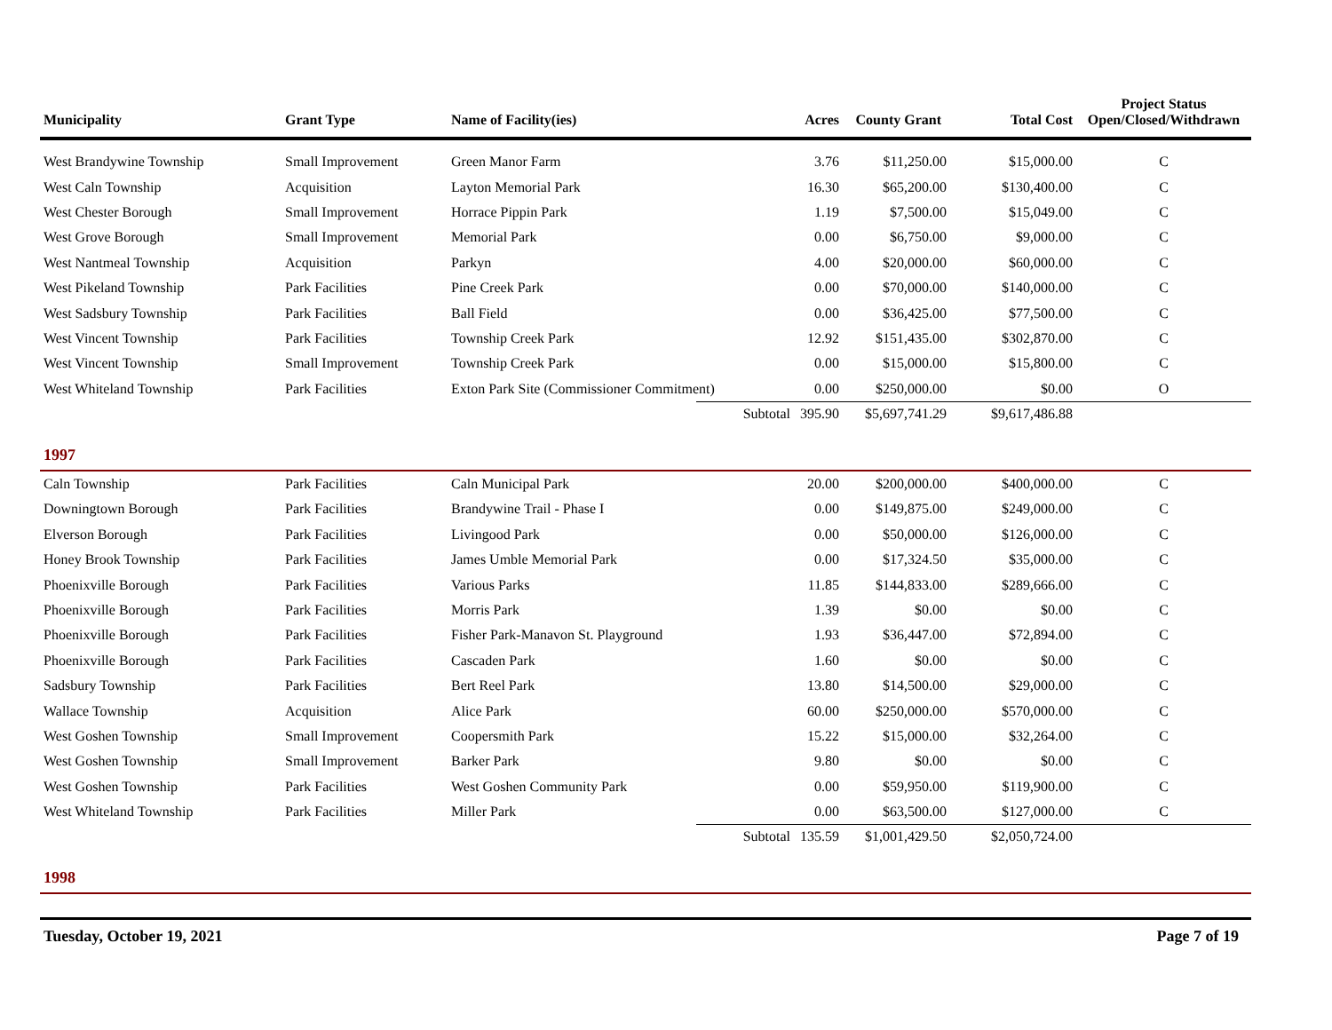| Municipality | Grant Type | Name of Facility(ies) | | Acres | County Grant | Total Cost | Project Status Open/Closed/Withdrawn |
| --- | --- | --- | --- | --- | --- | --- | --- |
| West Brandywine Township | Small Improvement | Green Manor Farm | | 3.76 | $11,250.00 | $15,000.00 | C |
| West Caln Township | Acquisition | Layton Memorial Park | | 16.30 | $65,200.00 | $130,400.00 | C |
| West Chester Borough | Small Improvement | Horrace Pippin Park | | 1.19 | $7,500.00 | $15,049.00 | C |
| West Grove Borough | Small Improvement | Memorial Park | | 0.00 | $6,750.00 | $9,000.00 | C |
| West Nantmeal Township | Acquisition | Parkyn | | 4.00 | $20,000.00 | $60,000.00 | C |
| West Pikeland Township | Park Facilities | Pine Creek Park | | 0.00 | $70,000.00 | $140,000.00 | C |
| West Sadsbury Township | Park Facilities | Ball Field | | 0.00 | $36,425.00 | $77,500.00 | C |
| West Vincent Township | Park Facilities | Township Creek Park | | 12.92 | $151,435.00 | $302,870.00 | C |
| West Vincent Township | Small Improvement | Township Creek Park | | 0.00 | $15,000.00 | $15,800.00 | C |
| West Whiteland Township | Park Facilities | Exton Park Site (Commissioner Commitment) | | 0.00 | $250,000.00 | $0.00 | O |
| | | | Subtotal | 395.90 | $5,697,741.29 | $9,617,486.88 | |
| 1997 | | | | | | | |
| Caln Township | Park Facilities | Caln Municipal Park | | 20.00 | $200,000.00 | $400,000.00 | C |
| Downingtown Borough | Park Facilities | Brandywine Trail - Phase I | | 0.00 | $149,875.00 | $249,000.00 | C |
| Elverson Borough | Park Facilities | Livingood Park | | 0.00 | $50,000.00 | $126,000.00 | C |
| Honey Brook Township | Park Facilities | James Umble Memorial Park | | 0.00 | $17,324.50 | $35,000.00 | C |
| Phoenixville Borough | Park Facilities | Various Parks | | 11.85 | $144,833.00 | $289,666.00 | C |
| Phoenixville Borough | Park Facilities | Morris Park | | 1.39 | $0.00 | $0.00 | C |
| Phoenixville Borough | Park Facilities | Fisher Park-Manavon St. Playground | | 1.93 | $36,447.00 | $72,894.00 | C |
| Phoenixville Borough | Park Facilities | Cascaden Park | | 1.60 | $0.00 | $0.00 | C |
| Sadsbury Township | Park Facilities | Bert Reel Park | | 13.80 | $14,500.00 | $29,000.00 | C |
| Wallace Township | Acquisition | Alice Park | | 60.00 | $250,000.00 | $570,000.00 | C |
| West Goshen Township | Small Improvement | Coopersmith Park | | 15.22 | $15,000.00 | $32,264.00 | C |
| West Goshen Township | Small Improvement | Barker Park | | 9.80 | $0.00 | $0.00 | C |
| West Goshen Township | Park Facilities | West Goshen Community Park | | 0.00 | $59,950.00 | $119,900.00 | C |
| West Whiteland Township | Park Facilities | Miller Park | | 0.00 | $63,500.00 | $127,000.00 | C |
| | | | Subtotal | 135.59 | $1,001,429.50 | $2,050,724.00 | |
| 1998 | | | | | | | |
Tuesday, October 19, 2021 Page 7 of 19